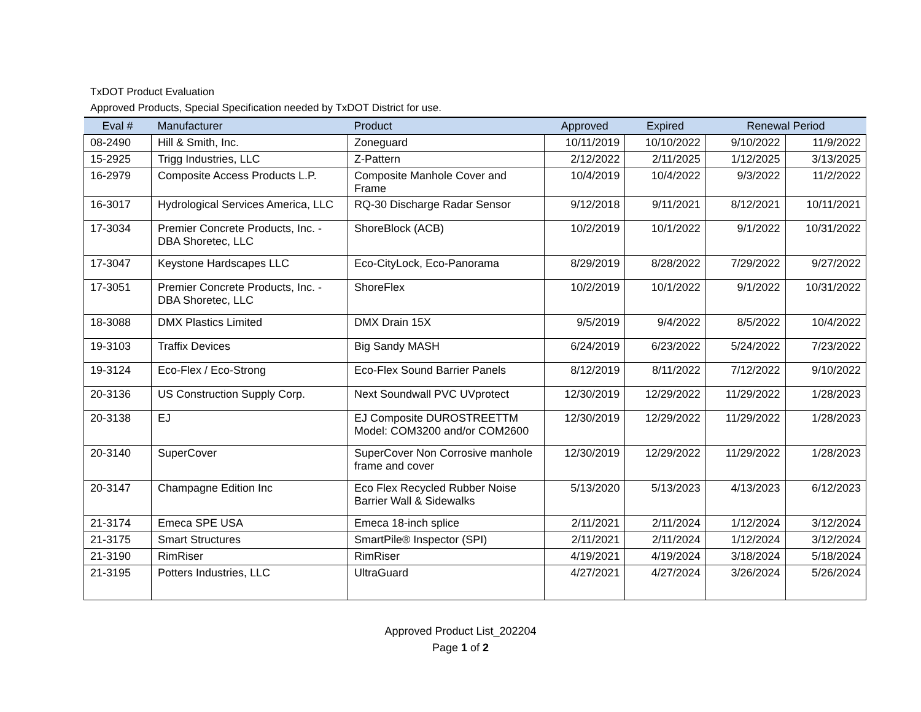TxDOT Product Evaluation
Approved Products, Special Specification needed by TxDOT District for use.
| Eval # | Manufacturer | Product | Approved | Expired | Renewal Period | |
| --- | --- | --- | --- | --- | --- | --- |
| 08-2490 | Hill & Smith, Inc. | Zoneguard | 10/11/2019 | 10/10/2022 | 9/10/2022 | 11/9/2022 |
| 15-2925 | Trigg Industries, LLC | Z-Pattern | 2/12/2022 | 2/11/2025 | 1/12/2025 | 3/13/2025 |
| 16-2979 | Composite Access Products L.P. | Composite Manhole Cover and Frame | 10/4/2019 | 10/4/2022 | 9/3/2022 | 11/2/2022 |
| 16-3017 | Hydrological Services America, LLC | RQ-30 Discharge Radar Sensor | 9/12/2018 | 9/11/2021 | 8/12/2021 | 10/11/2021 |
| 17-3034 | Premier Concrete Products, Inc. - DBA Shoretec, LLC | ShoreBlock (ACB) | 10/2/2019 | 10/1/2022 | 9/1/2022 | 10/31/2022 |
| 17-3047 | Keystone Hardscapes LLC | Eco-CityLock, Eco-Panorama | 8/29/2019 | 8/28/2022 | 7/29/2022 | 9/27/2022 |
| 17-3051 | Premier Concrete Products, Inc. - DBA Shoretec, LLC | ShoreFlex | 10/2/2019 | 10/1/2022 | 9/1/2022 | 10/31/2022 |
| 18-3088 | DMX Plastics Limited | DMX Drain 15X | 9/5/2019 | 9/4/2022 | 8/5/2022 | 10/4/2022 |
| 19-3103 | Traffix Devices | Big Sandy MASH | 6/24/2019 | 6/23/2022 | 5/24/2022 | 7/23/2022 |
| 19-3124 | Eco-Flex / Eco-Strong | Eco-Flex Sound Barrier Panels | 8/12/2019 | 8/11/2022 | 7/12/2022 | 9/10/2022 |
| 20-3136 | US Construction Supply Corp. | Next Soundwall PVC UVprotect | 12/30/2019 | 12/29/2022 | 11/29/2022 | 1/28/2023 |
| 20-3138 | EJ | EJ Composite DUROSTREETTM Model: COM3200 and/or COM2600 | 12/30/2019 | 12/29/2022 | 11/29/2022 | 1/28/2023 |
| 20-3140 | SuperCover | SuperCover Non Corrosive manhole frame and cover | 12/30/2019 | 12/29/2022 | 11/29/2022 | 1/28/2023 |
| 20-3147 | Champagne Edition Inc | Eco Flex Recycled Rubber Noise Barrier Wall & Sidewalks | 5/13/2020 | 5/13/2023 | 4/13/2023 | 6/12/2023 |
| 21-3174 | Emeca SPE USA | Emeca 18-inch splice | 2/11/2021 | 2/11/2024 | 1/12/2024 | 3/12/2024 |
| 21-3175 | Smart Structures | SmartPile® Inspector (SPI) | 2/11/2021 | 2/11/2024 | 1/12/2024 | 3/12/2024 |
| 21-3190 | RimRiser | RimRiser | 4/19/2021 | 4/19/2024 | 3/18/2024 | 5/18/2024 |
| 21-3195 | Potters Industries, LLC | UltraGuard | 4/27/2021 | 4/27/2024 | 3/26/2024 | 5/26/2024 |
Approved Product List_202204
Page 1 of 2